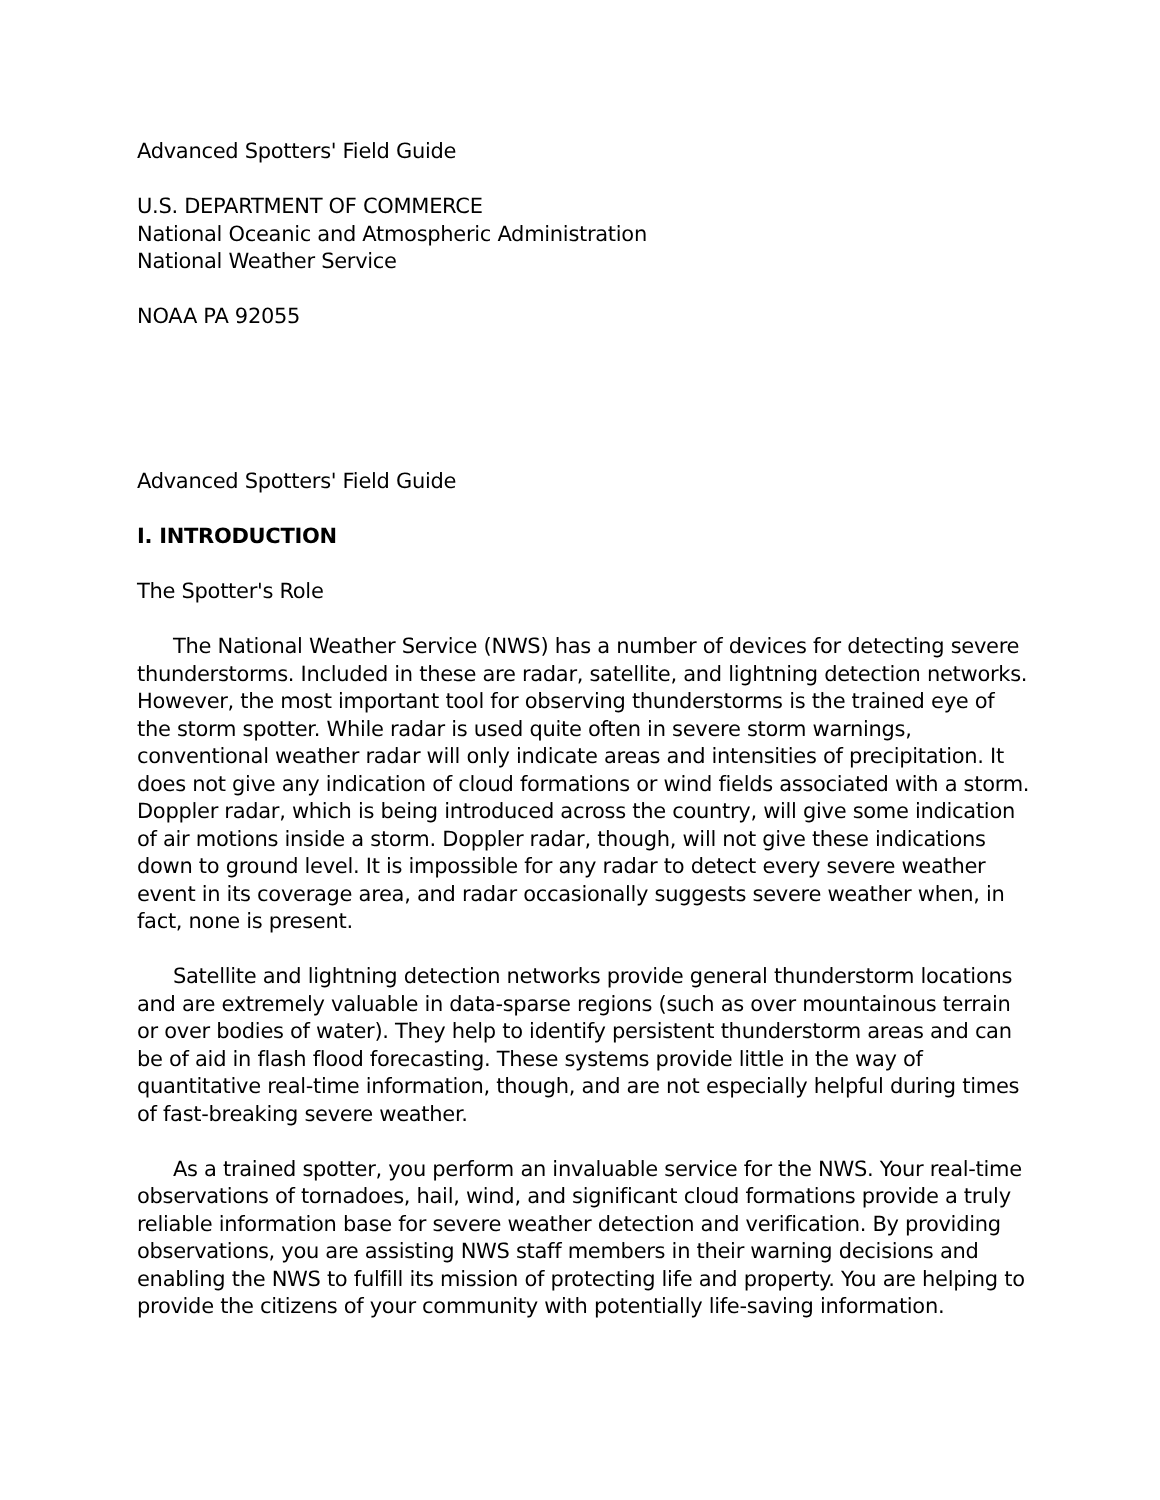Advanced Spotters' Field Guide
U.S. DEPARTMENT OF COMMERCE
National Oceanic and Atmospheric Administration
National Weather Service
NOAA PA 92055
Advanced Spotters' Field Guide
I. INTRODUCTION
The Spotter's Role
The National Weather Service (NWS) has a number of devices for detecting severe thunderstorms. Included in these are radar, satellite, and lightning detection networks. However, the most important tool for observing thunderstorms is the trained eye of the storm spotter. While radar is used quite often in severe storm warnings, conventional weather radar will only indicate areas and intensities of precipitation. It does not give any indication of cloud formations or wind fields associated with a storm. Doppler radar, which is being introduced across the country, will give some indication of air motions inside a storm. Doppler radar, though, will not give these indications down to ground level. It is impossible for any radar to detect every severe weather event in its coverage area, and radar occasionally suggests severe weather when, in fact, none is present.
Satellite and lightning detection networks provide general thunderstorm locations and are extremely valuable in data-sparse regions (such as over mountainous terrain or over bodies of water). They help to identify persistent thunderstorm areas and can be of aid in flash flood forecasting. These systems provide little in the way of quantitative real-time information, though, and are not especially helpful during times of fast-breaking severe weather.
As a trained spotter, you perform an invaluable service for the NWS. Your real-time observations of tornadoes, hail, wind, and significant cloud formations provide a truly reliable information base for severe weather detection and verification. By providing observations, you are assisting NWS staff members in their warning decisions and enabling the NWS to fulfill its mission of protecting life and property. You are helping to provide the citizens of your community with potentially life-saving information.